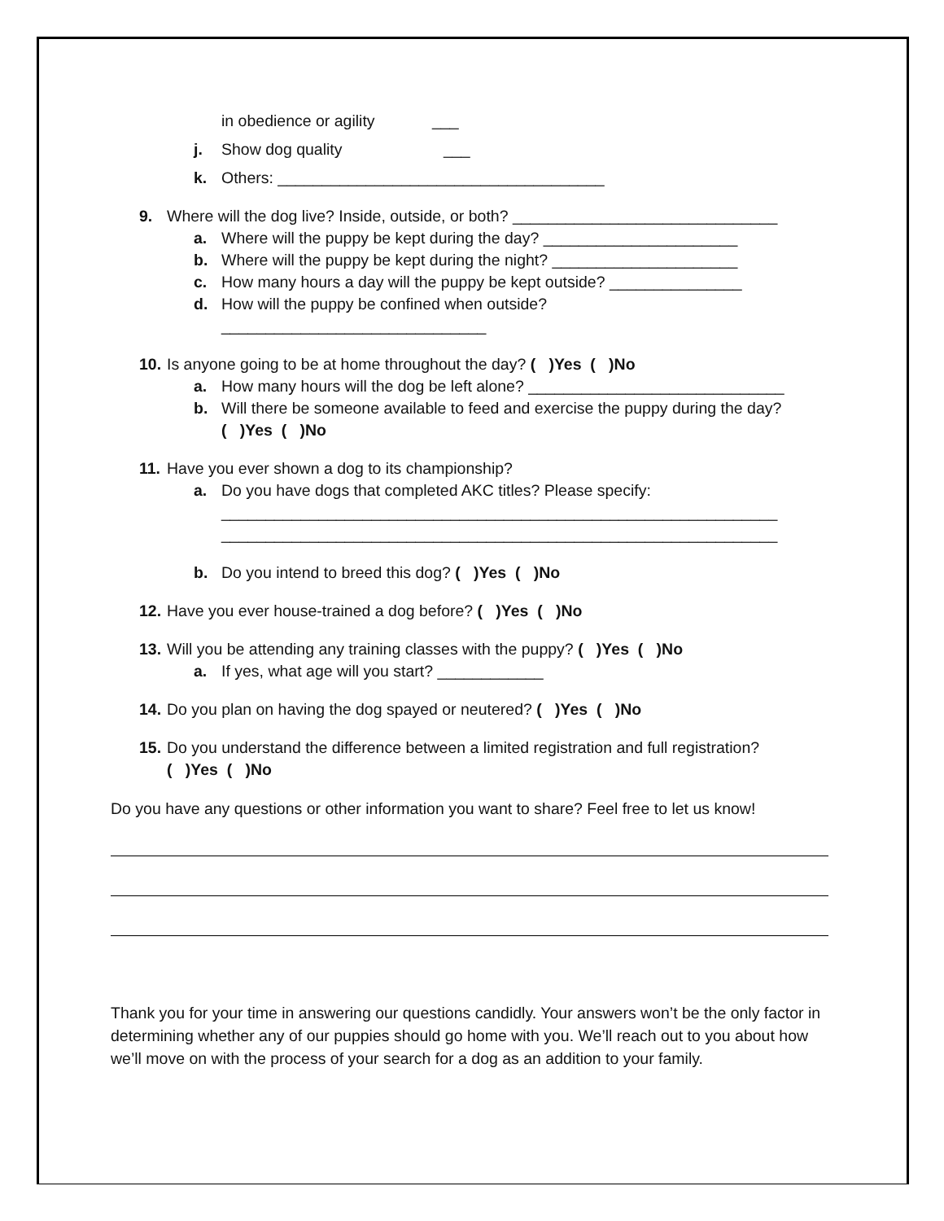in obedience or agility ___
j. Show dog quality ___
k. Others: _____________________________________
9. Where will the dog live? Inside, outside, or both? ______________________________
a. Where will the puppy be kept during the day? ______________________
b. Where will the puppy be kept during the night? _____________________
c. How many hours a day will the puppy be kept outside? _______________
d. How will the puppy be confined when outside?
______________________________
10. Is anyone going to be at home throughout the day? ( )Yes ( )No
a. How many hours will the dog be left alone? _____________________________
b. Will there be someone available to feed and exercise the puppy during the day?
( )Yes ( )No
11. Have you ever shown a dog to its championship?
a. Do you have dogs that completed AKC titles? Please specify:
_______________________________________________________________
_______________________________________________________________
b. Do you intend to breed this dog? ( )Yes ( )No
12. Have you ever house-trained a dog before? ( )Yes ( )No
13. Will you be attending any training classes with the puppy? ( )Yes ( )No
a. If yes, what age will you start? ____________
14. Do you plan on having the dog spayed or neutered? ( )Yes ( )No
15. Do you understand the difference between a limited registration and full registration?
( )Yes ( )No
Do you have any questions or other information you want to share? Feel free to let us know!
Thank you for your time in answering our questions candidly. Your answers won’t be the only factor in determining whether any of our puppies should go home with you. We’ll reach out to you about how we’ll move on with the process of your search for a dog as an addition to your family.